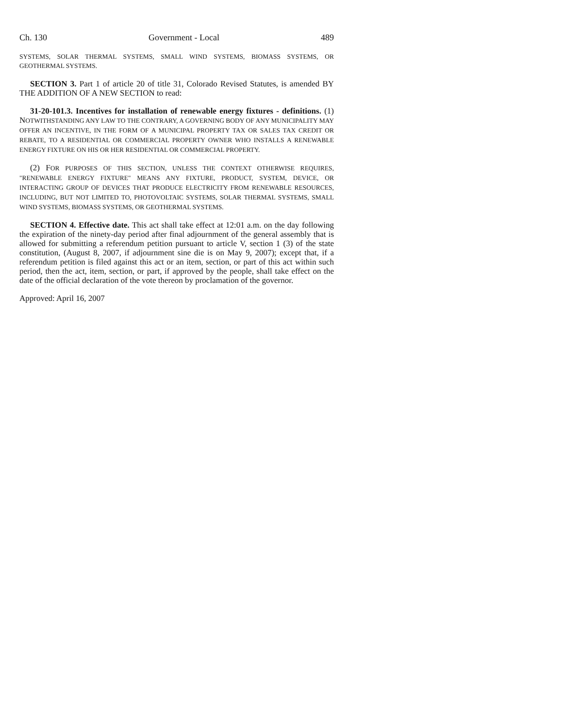Ch. 130 Government - Local 489
SYSTEMS, SOLAR THERMAL SYSTEMS, SMALL WIND SYSTEMS, BIOMASS SYSTEMS, OR GEOTHERMAL SYSTEMS.
SECTION 3. Part 1 of article 20 of title 31, Colorado Revised Statutes, is amended BY THE ADDITION OF A NEW SECTION to read:
31-20-101.3. Incentives for installation of renewable energy fixtures - definitions. (1) NOTWITHSTANDING ANY LAW TO THE CONTRARY, A GOVERNING BODY OF ANY MUNICIPALITY MAY OFFER AN INCENTIVE, IN THE FORM OF A MUNICIPAL PROPERTY TAX OR SALES TAX CREDIT OR REBATE, TO A RESIDENTIAL OR COMMERCIAL PROPERTY OWNER WHO INSTALLS A RENEWABLE ENERGY FIXTURE ON HIS OR HER RESIDENTIAL OR COMMERCIAL PROPERTY.
(2) FOR PURPOSES OF THIS SECTION, UNLESS THE CONTEXT OTHERWISE REQUIRES, "RENEWABLE ENERGY FIXTURE" MEANS ANY FIXTURE, PRODUCT, SYSTEM, DEVICE, OR INTERACTING GROUP OF DEVICES THAT PRODUCE ELECTRICITY FROM RENEWABLE RESOURCES, INCLUDING, BUT NOT LIMITED TO, PHOTOVOLTAIC SYSTEMS, SOLAR THERMAL SYSTEMS, SMALL WIND SYSTEMS, BIOMASS SYSTEMS, OR GEOTHERMAL SYSTEMS.
SECTION 4. Effective date. This act shall take effect at 12:01 a.m. on the day following the expiration of the ninety-day period after final adjournment of the general assembly that is allowed for submitting a referendum petition pursuant to article V, section 1 (3) of the state constitution, (August 8, 2007, if adjournment sine die is on May 9, 2007); except that, if a referendum petition is filed against this act or an item, section, or part of this act within such period, then the act, item, section, or part, if approved by the people, shall take effect on the date of the official declaration of the vote thereon by proclamation of the governor.
Approved: April 16, 2007